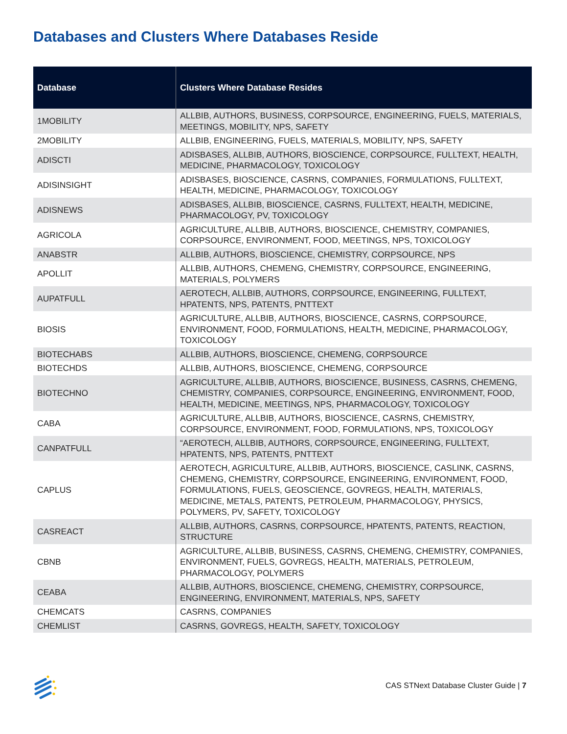Databases and Clusters Where Databases Reside
| Database | Clusters Where Database Resides |
| --- | --- |
| 1MOBILITY | ALLBIB, AUTHORS, BUSINESS, CORPSOURCE, ENGINEERING, FUELS, MATERIALS, MEETINGS, MOBILITY, NPS, SAFETY |
| 2MOBILITY | ALLBIB, ENGINEERING, FUELS, MATERIALS, MOBILITY, NPS, SAFETY |
| ADISCTI | ADISBASES, ALLBIB, AUTHORS, BIOSCIENCE, CORPSOURCE, FULLTEXT, HEALTH, MEDICINE, PHARMACOLOGY, TOXICOLOGY |
| ADISINSIGHT | ADISBASES, BIOSCIENCE, CASRNS, COMPANIES, FORMULATIONS, FULLTEXT, HEALTH, MEDICINE, PHARMACOLOGY, TOXICOLOGY |
| ADISNEWS | ADISBASES, ALLBIB, BIOSCIENCE, CASRNS, FULLTEXT, HEALTH, MEDICINE, PHARMACOLOGY, PV, TOXICOLOGY |
| AGRICOLA | AGRICULTURE, ALLBIB, AUTHORS, BIOSCIENCE, CHEMISTRY, COMPANIES, CORPSOURCE, ENVIRONMENT, FOOD, MEETINGS, NPS, TOXICOLOGY |
| ANABSTR | ALLBIB, AUTHORS, BIOSCIENCE, CHEMISTRY, CORPSOURCE, NPS |
| APOLLIT | ALLBIB, AUTHORS, CHEMENG, CHEMISTRY, CORPSOURCE, ENGINEERING, MATERIALS, POLYMERS |
| AUPATFULL | AEROTECH, ALLBIB, AUTHORS, CORPSOURCE, ENGINEERING, FULLTEXT, HPATENTS, NPS, PATENTS, PNTTEXT |
| BIOSIS | AGRICULTURE, ALLBIB, AUTHORS, BIOSCIENCE, CASRNS, CORPSOURCE, ENVIRONMENT, FOOD, FORMULATIONS, HEALTH, MEDICINE, PHARMACOLOGY, TOXICOLOGY |
| BIOTECHABS | ALLBIB, AUTHORS, BIOSCIENCE, CHEMENG, CORPSOURCE |
| BIOTECHDS | ALLBIB, AUTHORS, BIOSCIENCE, CHEMENG, CORPSOURCE |
| BIOTECHNO | AGRICULTURE, ALLBIB, AUTHORS, BIOSCIENCE, BUSINESS, CASRNS, CHEMENG, CHEMISTRY, COMPANIES, CORPSOURCE, ENGINEERING, ENVIRONMENT, FOOD, HEALTH, MEDICINE, MEETINGS, NPS, PHARMACOLOGY, TOXICOLOGY |
| CABA | AGRICULTURE, ALLBIB, AUTHORS, BIOSCIENCE, CASRNS, CHEMISTRY, CORPSOURCE, ENVIRONMENT, FOOD, FORMULATIONS, NPS, TOXICOLOGY |
| CANPATFULL | “AEROTECH, ALLBIB, AUTHORS, CORPSOURCE, ENGINEERING, FULLTEXT, HPATENTS, NPS, PATENTS, PNTTEXT |
| CAPLUS | AEROTECH, AGRICULTURE, ALLBIB, AUTHORS, BIOSCIENCE, CASLINK, CASRNS, CHEMENG, CHEMISTRY, CORPSOURCE, ENGINEERING, ENVIRONMENT, FOOD, FORMULATIONS, FUELS, GEOSCIENCE, GOVREGS, HEALTH, MATERIALS, MEDICINE, METALS, PATENTS, PETROLEUM, PHARMACOLOGY, PHYSICS, POLYMERS, PV, SAFETY, TOXICOLOGY |
| CASREACT | ALLBIB, AUTHORS, CASRNS, CORPSOURCE, HPATENTS, PATENTS, REACTION, STRUCTURE |
| CBNB | AGRICULTURE, ALLBIB, BUSINESS, CASRNS, CHEMENG, CHEMISTRY, COMPANIES, ENVIRONMENT, FUELS, GOVREGS, HEALTH, MATERIALS, PETROLEUM, PHARMACOLOGY, POLYMERS |
| CEABA | ALLBIB, AUTHORS, BIOSCIENCE, CHEMENG, CHEMISTRY, CORPSOURCE, ENGINEERING, ENVIRONMENT, MATERIALS, NPS, SAFETY |
| CHEMCATS | CASRNS, COMPANIES |
| CHEMLIST | CASRNS, GOVREGS, HEALTH, SAFETY, TOXICOLOGY |
CAS STNext Database Cluster Guide | 7